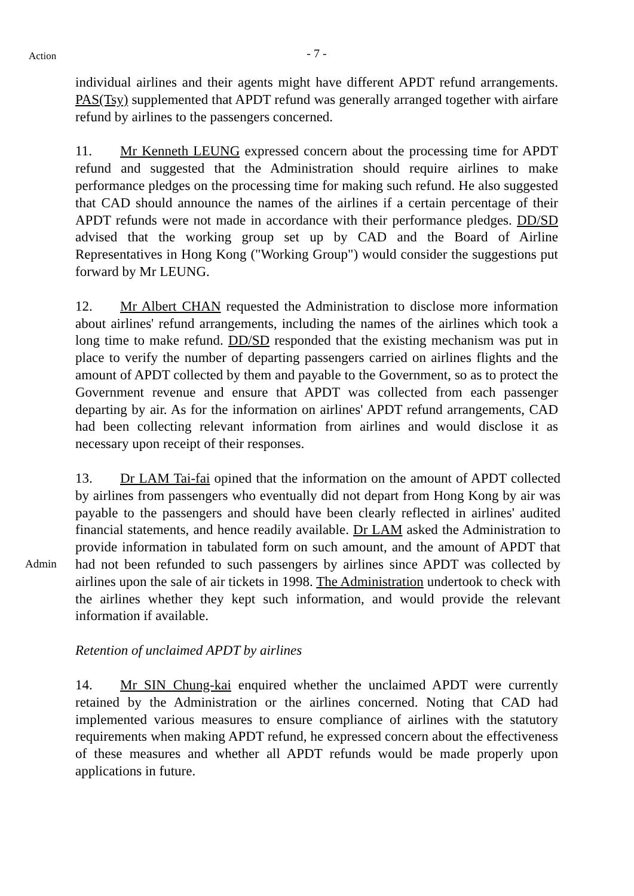Action
- 7 -
individual airlines and their agents might have different APDT refund arrangements. PAS(Tsy) supplemented that APDT refund was generally arranged together with airfare refund by airlines to the passengers concerned.
11. Mr Kenneth LEUNG expressed concern about the processing time for APDT refund and suggested that the Administration should require airlines to make performance pledges on the processing time for making such refund. He also suggested that CAD should announce the names of the airlines if a certain percentage of their APDT refunds were not made in accordance with their performance pledges. DD/SD advised that the working group set up by CAD and the Board of Airline Representatives in Hong Kong ("Working Group") would consider the suggestions put forward by Mr LEUNG.
12. Mr Albert CHAN requested the Administration to disclose more information about airlines' refund arrangements, including the names of the airlines which took a long time to make refund. DD/SD responded that the existing mechanism was put in place to verify the number of departing passengers carried on airlines flights and the amount of APDT collected by them and payable to the Government, so as to protect the Government revenue and ensure that APDT was collected from each passenger departing by air. As for the information on airlines' APDT refund arrangements, CAD had been collecting relevant information from airlines and would disclose it as necessary upon receipt of their responses.
Admin
13. Dr LAM Tai-fai opined that the information on the amount of APDT collected by airlines from passengers who eventually did not depart from Hong Kong by air was payable to the passengers and should have been clearly reflected in airlines' audited financial statements, and hence readily available. Dr LAM asked the Administration to provide information in tabulated form on such amount, and the amount of APDT that had not been refunded to such passengers by airlines since APDT was collected by airlines upon the sale of air tickets in 1998. The Administration undertook to check with the airlines whether they kept such information, and would provide the relevant information if available.
Retention of unclaimed APDT by airlines
14. Mr SIN Chung-kai enquired whether the unclaimed APDT were currently retained by the Administration or the airlines concerned. Noting that CAD had implemented various measures to ensure compliance of airlines with the statutory requirements when making APDT refund, he expressed concern about the effectiveness of these measures and whether all APDT refunds would be made properly upon applications in future.